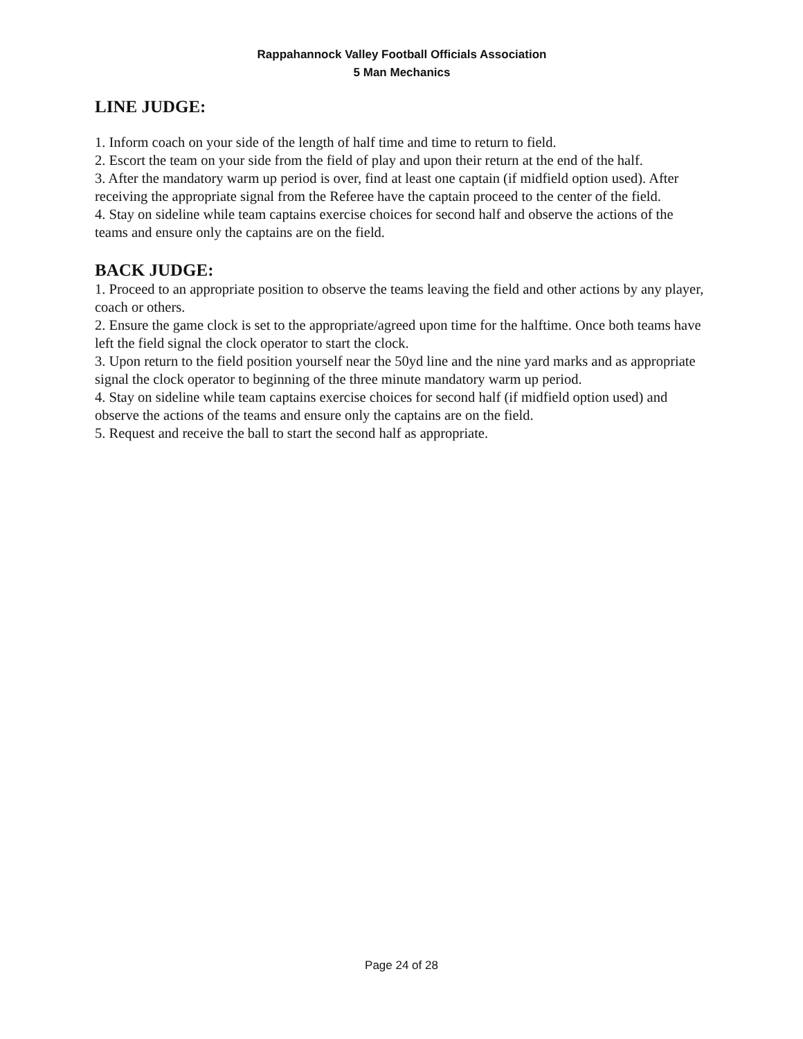Rappahannock Valley Football Officials Association
5 Man Mechanics
LINE JUDGE:
1. Inform coach on your side of the length of half time and time to return to field.
2. Escort the team on your side from the field of play and upon their return at the end of the half.
3. After the mandatory warm up period is over, find at least one captain (if midfield option used). After receiving the appropriate signal from the Referee have the captain proceed to the center of the field.
4. Stay on sideline while team captains exercise choices for second half and observe the actions of the teams and ensure only the captains are on the field.
BACK JUDGE:
1. Proceed to an appropriate position to observe the teams leaving the field and other actions by any player, coach or others.
2. Ensure the game clock is set to the appropriate/agreed upon time for the halftime. Once both teams have left the field signal the clock operator to start the clock.
3. Upon return to the field position yourself near the 50yd line and the nine yard marks and as appropriate signal the clock operator to beginning of the three minute mandatory warm up period.
4. Stay on sideline while team captains exercise choices for second half (if midfield option used) and observe the actions of the teams and ensure only the captains are on the field.
5. Request and receive the ball to start the second half as appropriate.
Page 24 of 28